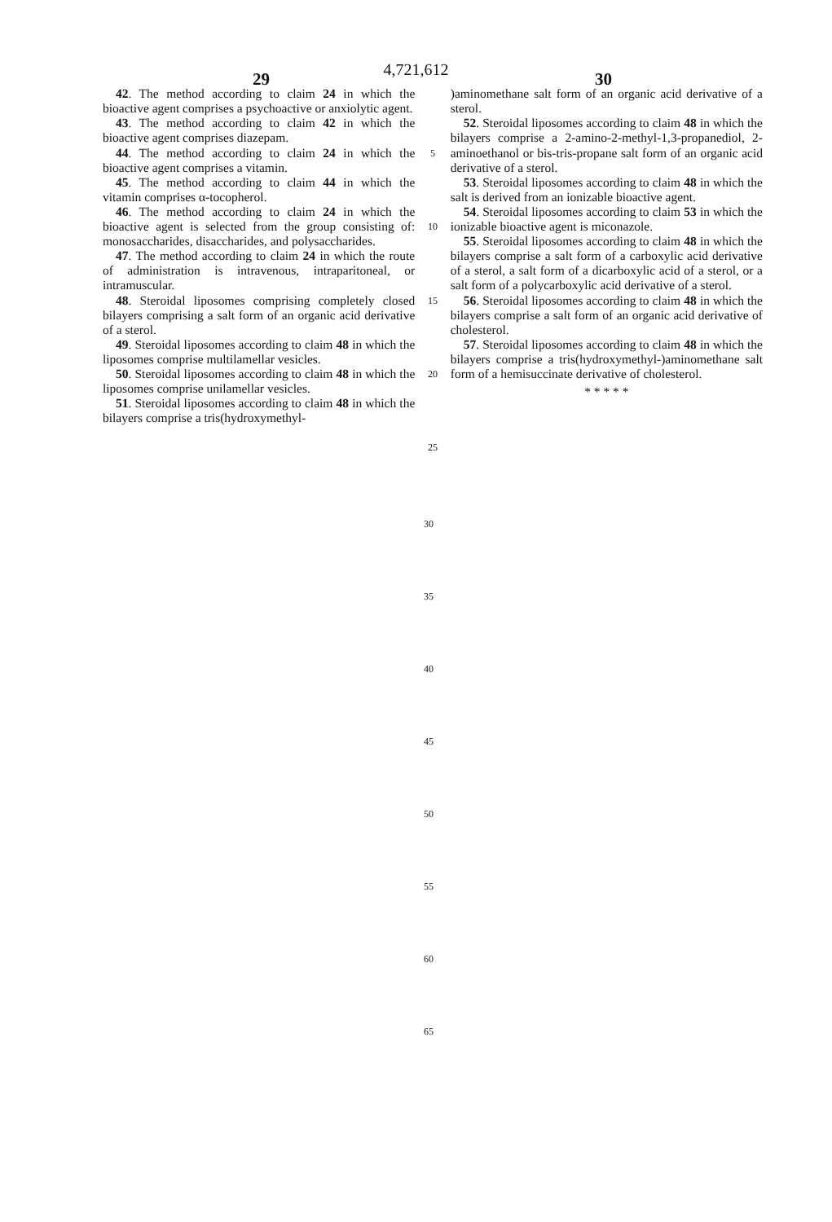4,721,612
29 30
42. The method according to claim 24 in which the bioactive agent comprises a psychoactive or anxiolytic agent.
43. The method according to claim 42 in which the bioactive agent comprises diazepam.
44. The method according to claim 24 in which the bioactive agent comprises a vitamin.
45. The method according to claim 44 in which the vitamin comprises α-tocopherol.
46. The method according to claim 24 in which the bioactive agent is selected from the group consisting of: monosaccharides, disaccharides, and polysaccharides.
47. The method according to claim 24 in which the route of administration is intravenous, intraparitoneal, or intramuscular.
48. Steroidal liposomes comprising completely closed bilayers comprising a salt form of an organic acid derivative of a sterol.
49. Steroidal liposomes according to claim 48 in which the liposomes comprise multilamellar vesicles.
50. Steroidal liposomes according to claim 48 in which the liposomes comprise unilamellar vesicles.
51. Steroidal liposomes according to claim 48 in which the bilayers comprise a tris(hydroxymethyl-
5
10
15
20
25
)aminomethane salt form of an organic acid derivative of a sterol.
52. Steroidal liposomes according to claim 48 in which the bilayers comprise a 2-amino-2-methyl-1,3-propanediol, 2-aminoethanol or bis-tris-propane salt form of an organic acid derivative of a sterol.
53. Steroidal liposomes according to claim 48 in which the salt is derived from an ionizable bioactive agent.
54. Steroidal liposomes according to claim 53 in which the ionizable bioactive agent is miconazole.
55. Steroidal liposomes according to claim 48 in which the bilayers comprise a salt form of a carboxylic acid derivative of a sterol, a salt form of a dicarboxylic acid of a sterol, or a salt form of a polycarboxylic acid derivative of a sterol.
56. Steroidal liposomes according to claim 48 in which the bilayers comprise a salt form of an organic acid derivative of cholesterol.
57. Steroidal liposomes according to claim 48 in which the bilayers comprise a tris(hydroxymethyl-)aminomethane salt form of a hemisuccinate derivative of cholesterol.
* * * * *
30
35
40
45
50
55
60
65